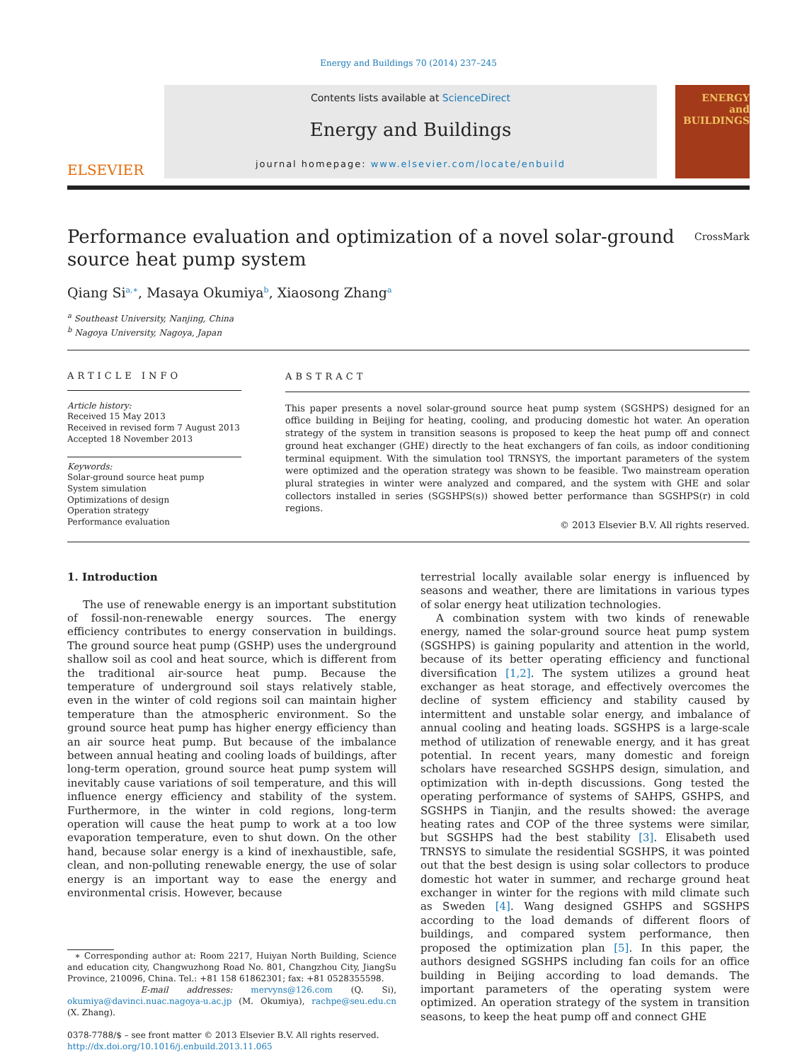Energy and Buildings 70 (2014) 237–245
ELSEVIER
Contents lists available at ScienceDirect
Energy and Buildings
journal homepage: www.elsevier.com/locate/enbuild
ENERGY
and BUILDINGS
Performance evaluation and optimization of a novel solar-ground
source heat pump system CrossMark
Qiang Si<sup>a,∗</sup>, Masaya Okumiya<sup>b</sup>, Xiaosong Zhang<sup>a</sup>
<sup>a</sup> Southeast University, Nanjing, China
<sup>b</sup> Nagoya University, Nagoya, Japan
ARTICLE INFO
Article history:
Received 15 May 2013
Received in revised form 7 August 2013
Accepted 18 November 2013
Keywords:
Solar-ground source heat pump
System simulation
Optimizations of design
Operation strategy
Performance evaluation
ABSTRACT
This paper presents a novel solar-ground source heat pump system (SGSHPS) designed for an office building in Beijing for heating, cooling, and producing domestic hot water. An operation strategy of the system in transition seasons is proposed to keep the heat pump off and connect ground heat exchanger (GHE) directly to the heat exchangers of fan coils, as indoor conditioning terminal equipment. With the simulation tool TRNSYS, the important parameters of the system were optimized and the operation strategy was shown to be feasible. Two mainstream operation plural strategies in winter were analyzed and compared, and the system with GHE and solar collectors installed in series (SGSHPS(s)) showed better performance than SGSHPS(r) in cold regions.
© 2013 Elsevier B.V. All rights reserved.
1. Introduction
The use of renewable energy is an important substitution of fossil-non-renewable energy sources. The energy efficiency contributes to energy conservation in buildings. The ground source heat pump (GSHP) uses the underground shallow soil as cool and heat source, which is different from the traditional air-source heat pump. Because the temperature of underground soil stays relatively stable, even in the winter of cold regions soil can maintain higher temperature than the atmospheric environment. So the ground source heat pump has higher energy efficiency than an air source heat pump. But because of the imbalance between annual heating and cooling loads of buildings, after long-term operation, ground source heat pump system will inevitably cause variations of soil temperature, and this will influence energy efficiency and stability of the system. Furthermore, in the winter in cold regions, long-term operation will cause the heat pump to work at a too low evaporation temperature, even to shut down. On the other hand, because solar energy is a kind of inexhaustible, safe, clean, and non-polluting renewable energy, the use of solar energy is an important way to ease the energy and environmental crisis. However, because
∗ Corresponding author at: Room 2217, Huiyan North Building, Science and education city, Changwuzhong Road No. 801, Changzhou City, JiangSu Province, 210096, China. Tel.: +81 158 61862301; fax: +81 0528355598.
E-mail addresses: mervyns@126.com (Q. Si), okumiya@davinci.nuac.nagoya-u.ac.jp (M. Okumiya), rachpe@seu.edu.cn (X. Zhang).
0378-7788/$ – see front matter © 2013 Elsevier B.V. All rights reserved.
http://dx.doi.org/10.1016/j.enbuild.2013.11.065
terrestrial locally available solar energy is influenced by seasons and weather, there are limitations in various types of solar energy heat utilization technologies.
A combination system with two kinds of renewable energy, named the solar-ground source heat pump system (SGSHPS) is gaining popularity and attention in the world, because of its better operating efficiency and functional diversification [1,2]. The system utilizes a ground heat exchanger as heat storage, and effectively overcomes the decline of system efficiency and stability caused by intermittent and unstable solar energy, and imbalance of annual cooling and heating loads. SGSHPS is a large-scale method of utilization of renewable energy, and it has great potential. In recent years, many domestic and foreign scholars have researched SGSHPS design, simulation, and optimization with in-depth discussions. Gong tested the operating performance of systems of SAHPS, GSHPS, and SGSHPS in Tianjin, and the results showed: the average heating rates and COP of the three systems were similar, but SGSHPS had the best stability [3]. Elisabeth used TRNSYS to simulate the residential SGSHPS, it was pointed out that the best design is using solar collectors to produce domestic hot water in summer, and recharge ground heat exchanger in winter for the regions with mild climate such as Sweden [4]. Wang designed GSHPS and SGSHPS according to the load demands of different floors of buildings, and compared system performance, then proposed the optimization plan [5]. In this paper, the authors designed SGSHPS including fan coils for an office building in Beijing according to load demands. The important parameters of the operating system were optimized. An operation strategy of the system in transition seasons, to keep the heat pump off and connect GHE